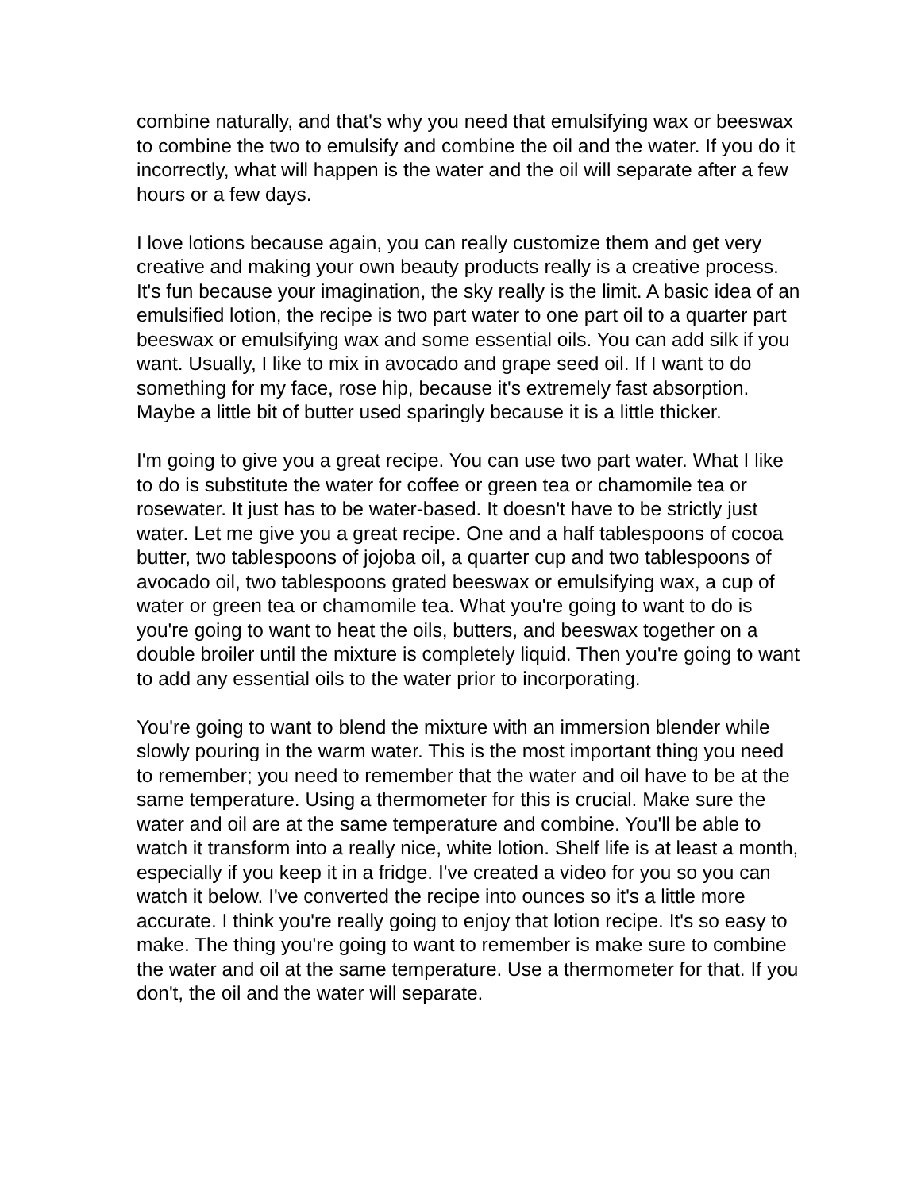combine naturally, and that's why you need that emulsifying wax or beeswax to combine the two to emulsify and combine the oil and the water. If you do it incorrectly, what will happen is the water and the oil will separate after a few hours or a few days.
I love lotions because again, you can really customize them and get very creative and making your own beauty products really is a creative process. It's fun because your imagination, the sky really is the limit. A basic idea of an emulsified lotion, the recipe is two part water to one part oil to a quarter part beeswax or emulsifying wax and some essential oils. You can add silk if you want. Usually, I like to mix in avocado and grape seed oil. If I want to do something for my face, rose hip, because it's extremely fast absorption. Maybe a little bit of butter used sparingly because it is a little thicker.
I'm going to give you a great recipe. You can use two part water. What I like to do is substitute the water for coffee or green tea or chamomile tea or rosewater. It just has to be water-based. It doesn't have to be strictly just water. Let me give you a great recipe. One and a half tablespoons of cocoa butter, two tablespoons of jojoba oil, a quarter cup and two tablespoons of avocado oil, two tablespoons grated beeswax or emulsifying wax, a cup of water or green tea or chamomile tea. What you're going to want to do is you're going to want to heat the oils, butters, and beeswax together on a double broiler until the mixture is completely liquid. Then you're going to want to add any essential oils to the water prior to incorporating.
You're going to want to blend the mixture with an immersion blender while slowly pouring in the warm water. This is the most important thing you need to remember; you need to remember that the water and oil have to be at the same temperature. Using a thermometer for this is crucial. Make sure the water and oil are at the same temperature and combine. You'll be able to watch it transform into a really nice, white lotion. Shelf life is at least a month, especially if you keep it in a fridge. I've created a video for you so you can watch it below. I've converted the recipe into ounces so it's a little more accurate. I think you're really going to enjoy that lotion recipe. It's so easy to make. The thing you're going to want to remember is make sure to combine the water and oil at the same temperature. Use a thermometer for that. If you don't, the oil and the water will separate.